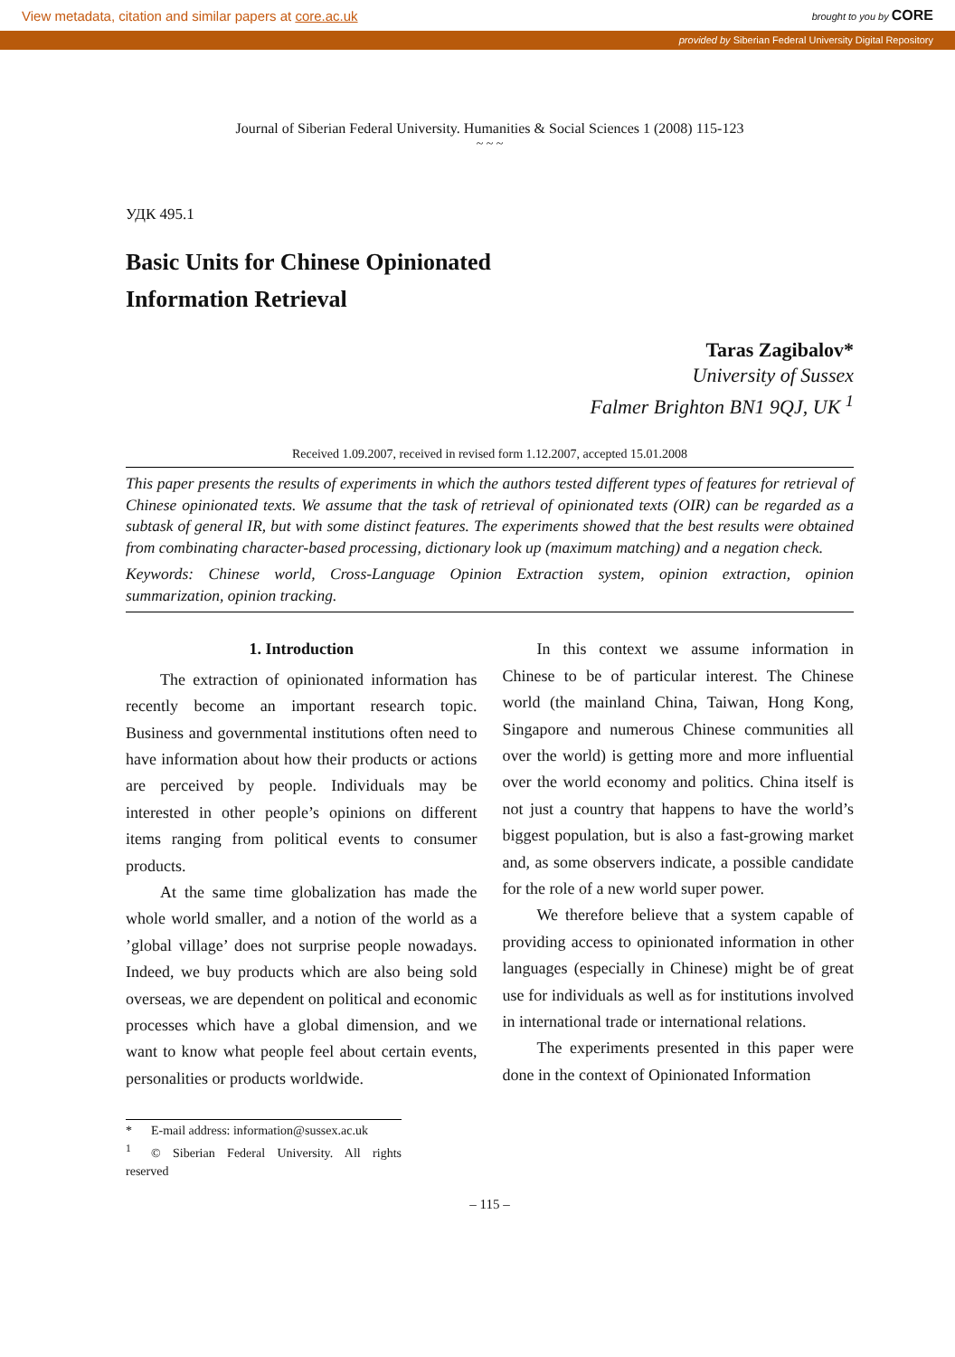View metadata, citation and similar papers at core.ac.uk
brought to you by CORE
provided by Siberian Federal University Digital Repository
Journal of Siberian Federal University. Humanities & Social Sciences 1 (2008) 115-123
~ ~ ~
УДК 495.1
Basic Units for Chinese Opinionated
Information Retrieval
Taras Zagibalov*
University of Sussex
Falmer Brighton BN1 9QJ, UK <sup>1</sup>
Received 1.09.2007, received in revised form 1.12.2007, accepted 15.01.2008
This paper presents the results of experiments in which the authors tested different types of features for retrieval of Chinese opinionated texts. We assume that the task of retrieval of opinionated texts (OIR) can be regarded as a subtask of general IR, but with some distinct features. The experiments showed that the best results were obtained from combinating character-based processing, dictionary look up (maximum matching) and a negation check.
Keywords: Chinese world, Cross-Language Opinion Extraction system, opinion extraction, opinion summarization, opinion tracking.
1. Introduction
The extraction of opinionated information has recently become an important research topic. Business and governmental institutions often need to have information about how their products or actions are perceived by people. Individuals may be interested in other people’s opinions on different items ranging from political events to consumer products.
At the same time globalization has made the whole world smaller, and a notion of the world as a ’global village’ does not surprise people nowadays. Indeed, we buy products which are also being sold overseas, we are dependent on political and economic processes which have a global dimension, and we want to know what people feel about certain events, personalities or products worldwide.
* E-mail address: information@sussex.ac.uk
<sup>1</sup> © Siberian Federal University. All rights reserved
In this context we assume information in Chinese to be of particular interest. The Chinese world (the mainland China, Taiwan, Hong Kong, Singapore and numerous Chinese communities all over the world) is getting more and more influential over the world economy and politics. China itself is not just a country that happens to have the world’s biggest population, but is also a fast-growing market and, as some observers indicate, a possible candidate for the role of a new world super power.
We therefore believe that a system capable of providing access to opinionated information in other languages (especially in Chinese) might be of great use for individuals as well as for institutions involved in international trade or international relations.
The experiments presented in this paper were done in the context of Opinionated Information
– 115 –